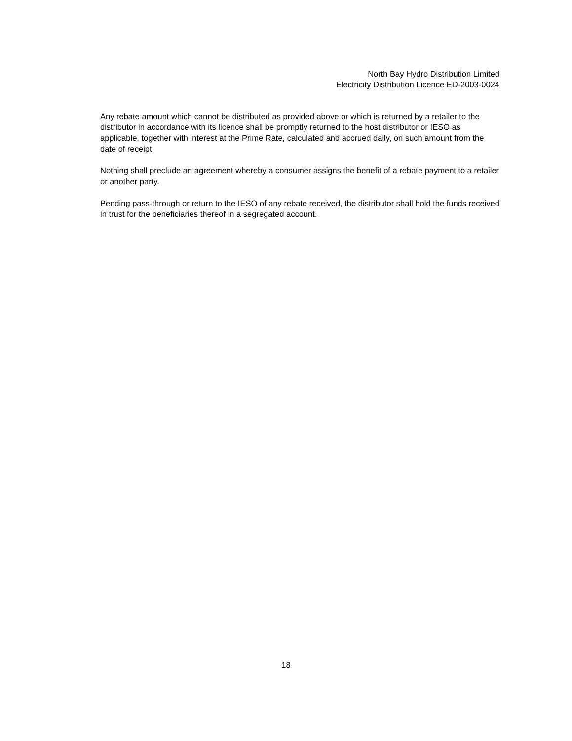North Bay Hydro Distribution Limited
Electricity Distribution Licence ED-2003-0024
Any rebate amount which cannot be distributed as provided above or which is returned by a retailer to the distributor in accordance with its licence shall be promptly returned to the host distributor or IESO as applicable, together with interest at the Prime Rate, calculated and accrued daily, on such amount from the date of receipt.
Nothing shall preclude an agreement whereby a consumer assigns the benefit of a rebate payment to a retailer or another party.
Pending pass-through or return to the IESO of any rebate received, the distributor shall hold the funds received in trust for the beneficiaries thereof in a segregated account.
18